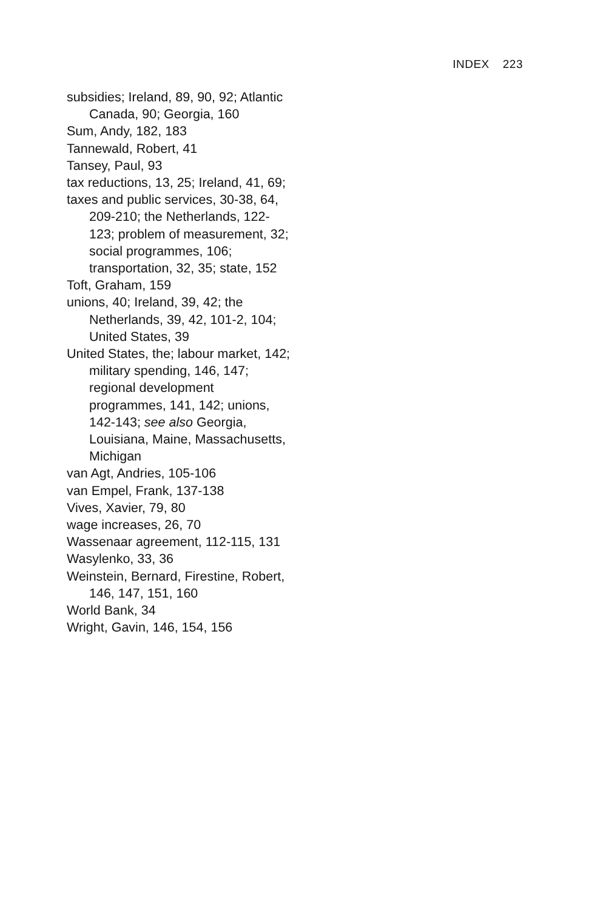INDEX 223
subsidies; Ireland, 89, 90, 92; Atlantic Canada, 90; Georgia, 160
Sum, Andy, 182, 183
Tannewald, Robert, 41
Tansey, Paul, 93
tax reductions, 13, 25; Ireland, 41, 69;
taxes and public services, 30-38, 64, 209-210; the Netherlands, 122-123; problem of measure­ment, 32; social programmes, 106; transportation, 32, 35; state, 152
Toft, Graham, 159
unions, 40; Ireland, 39, 42; the Netherlands, 39, 42, 101-2, 104; United States, 39
United States, the; labour market, 142; military spending, 146, 147; regional development programmes, 141, 142; unions, 142-143; see also Georgia, Louisiana, Maine, Massachu­setts, Michigan
van Agt, Andries, 105-106
van Empel, Frank, 137-138
Vives, Xavier, 79, 80
wage increases, 26, 70
Wassenaar agreement, 112-115, 131
Wasylenko, 33, 36
Weinstein, Bernard, Firestine, Robert, 146, 147, 151, 160
World Bank, 34
Wright, Gavin, 146, 154, 156